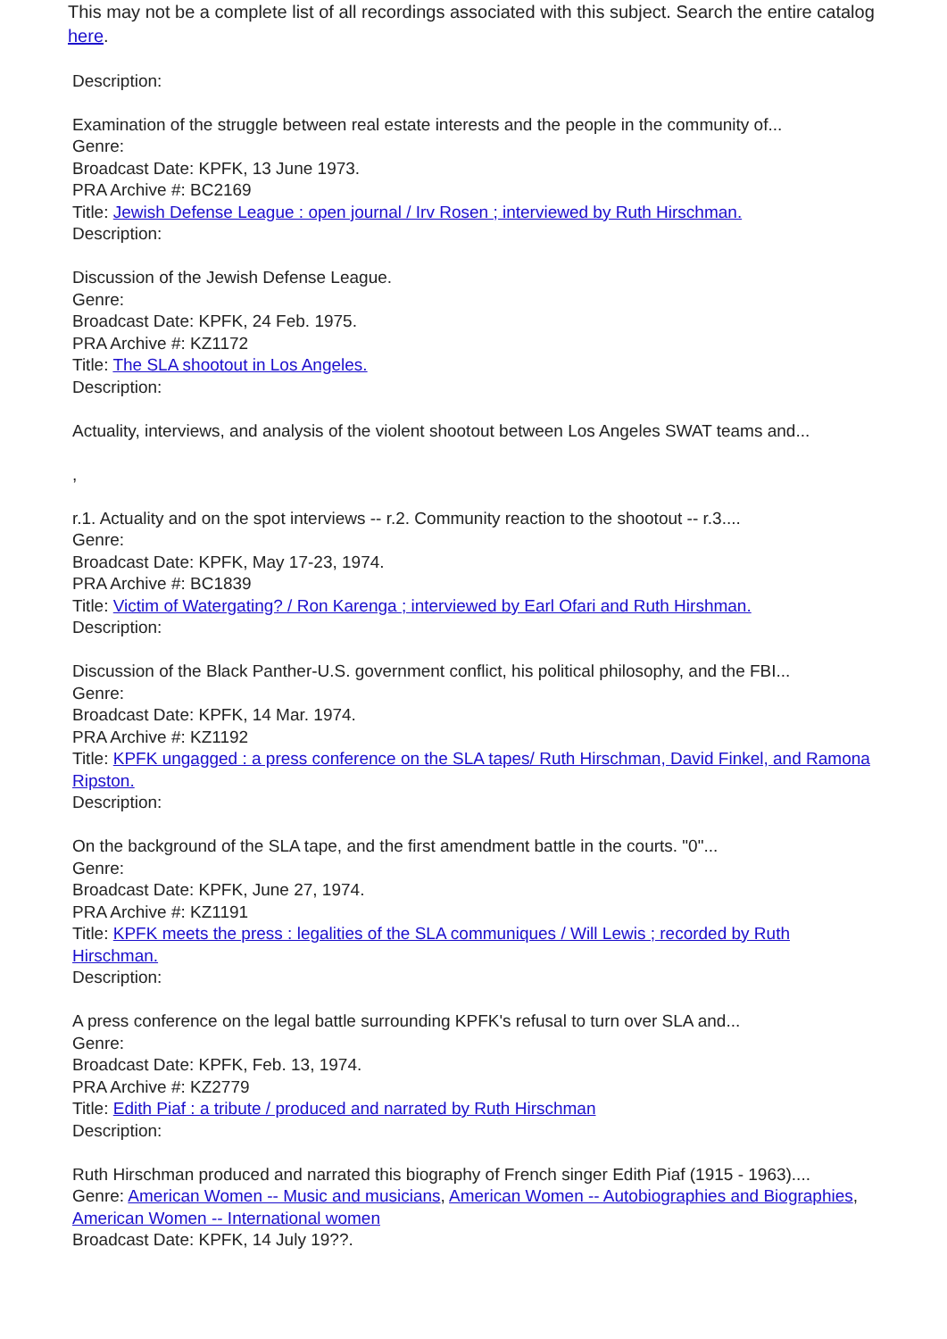This may not be a complete list of all recordings associated with this subject. Search the entire catalog here.
Description:
Examination of the struggle between real estate interests and the people in the community of...
Genre:
Broadcast Date: KPFK, 13 June 1973.
PRA Archive #: BC2169
Title: Jewish Defense League : open journal / Irv Rosen ; interviewed by Ruth Hirschman.
Description:
Discussion of the Jewish Defense League.
Genre:
Broadcast Date: KPFK, 24 Feb. 1975.
PRA Archive #: KZ1172
Title: The SLA shootout in Los Angeles.
Description:
Actuality, interviews, and analysis of the violent shootout between Los Angeles SWAT teams and...
,
r.1. Actuality and on the spot interviews -- r.2. Community reaction to the shootout -- r.3....
Genre:
Broadcast Date: KPFK, May 17-23, 1974.
PRA Archive #: BC1839
Title: Victim of Watergating? / Ron Karenga ; interviewed by Earl Ofari and Ruth Hirshman.
Description:
Discussion of the Black Panther-U.S. government conflict, his political philosophy, and the FBI...
Genre:
Broadcast Date: KPFK, 14 Mar. 1974.
PRA Archive #: KZ1192
Title: KPFK ungagged : a press conference on the SLA tapes/ Ruth Hirschman, David Finkel, and Ramona Ripston.
Description:
On the background of the SLA tape, and the first amendment battle in the courts. "0"...
Genre:
Broadcast Date: KPFK, June 27, 1974.
PRA Archive #: KZ1191
Title: KPFK meets the press : legalities of the SLA communiques / Will Lewis ; recorded by Ruth Hirschman.
Description:
A press conference on the legal battle surrounding KPFK's refusal to turn over SLA and...
Genre:
Broadcast Date: KPFK, Feb. 13, 1974.
PRA Archive #: KZ2779
Title: Edith Piaf : a tribute / produced and narrated by Ruth Hirschman
Description:
Ruth Hirschman produced and narrated this biography of French singer Edith Piaf (1915 - 1963)....
Genre: American Women -- Music and musicians, American Women -- Autobiographies and Biographies, American Women -- International women
Broadcast Date: KPFK, 14 July 19??.